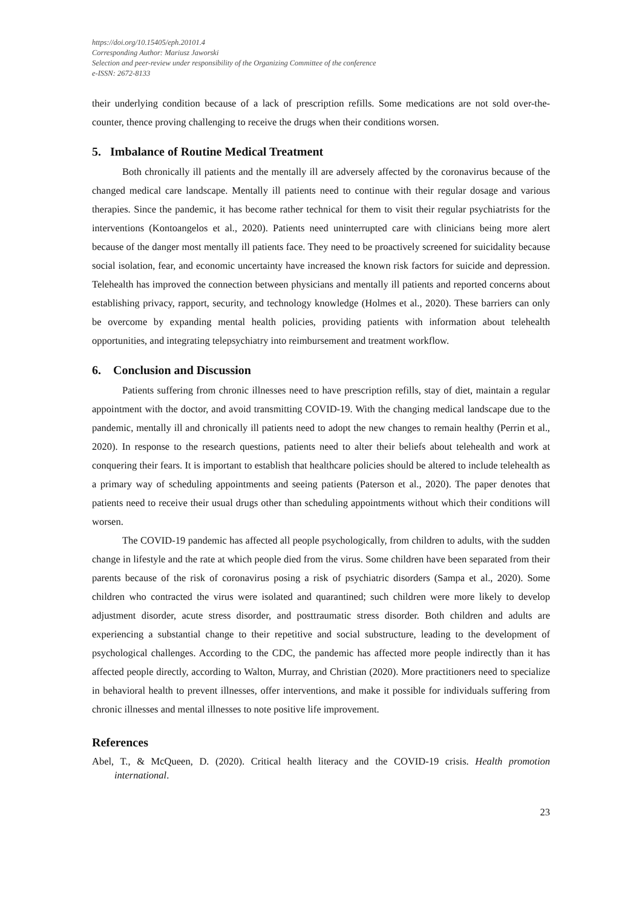https://doi.org/10.15405/eph.20101.4
Corresponding Author: Mariusz Jaworski
Selection and peer-review under responsibility of the Organizing Committee of the conference
e-ISSN: 2672-8133
their underlying condition because of a lack of prescription refills. Some medications are not sold over-the-counter, thence proving challenging to receive the drugs when their conditions worsen.
5. Imbalance of Routine Medical Treatment
Both chronically ill patients and the mentally ill are adversely affected by the coronavirus because of the changed medical care landscape. Mentally ill patients need to continue with their regular dosage and various therapies. Since the pandemic, it has become rather technical for them to visit their regular psychiatrists for the interventions (Kontoangelos et al., 2020). Patients need uninterrupted care with clinicians being more alert because of the danger most mentally ill patients face. They need to be proactively screened for suicidality because social isolation, fear, and economic uncertainty have increased the known risk factors for suicide and depression. Telehealth has improved the connection between physicians and mentally ill patients and reported concerns about establishing privacy, rapport, security, and technology knowledge (Holmes et al., 2020). These barriers can only be overcome by expanding mental health policies, providing patients with information about telehealth opportunities, and integrating telepsychiatry into reimbursement and treatment workflow.
6. Conclusion and Discussion
Patients suffering from chronic illnesses need to have prescription refills, stay of diet, maintain a regular appointment with the doctor, and avoid transmitting COVID-19. With the changing medical landscape due to the pandemic, mentally ill and chronically ill patients need to adopt the new changes to remain healthy (Perrin et al., 2020). In response to the research questions, patients need to alter their beliefs about telehealth and work at conquering their fears. It is important to establish that healthcare policies should be altered to include telehealth as a primary way of scheduling appointments and seeing patients (Paterson et al., 2020). The paper denotes that patients need to receive their usual drugs other than scheduling appointments without which their conditions will worsen.
The COVID-19 pandemic has affected all people psychologically, from children to adults, with the sudden change in lifestyle and the rate at which people died from the virus. Some children have been separated from their parents because of the risk of coronavirus posing a risk of psychiatric disorders (Sampa et al., 2020). Some children who contracted the virus were isolated and quarantined; such children were more likely to develop adjustment disorder, acute stress disorder, and posttraumatic stress disorder. Both children and adults are experiencing a substantial change to their repetitive and social substructure, leading to the development of psychological challenges. According to the CDC, the pandemic has affected more people indirectly than it has affected people directly, according to Walton, Murray, and Christian (2020). More practitioners need to specialize in behavioral health to prevent illnesses, offer interventions, and make it possible for individuals suffering from chronic illnesses and mental illnesses to note positive life improvement.
References
Abel, T., & McQueen, D. (2020). Critical health literacy and the COVID-19 crisis. Health promotion international.
23